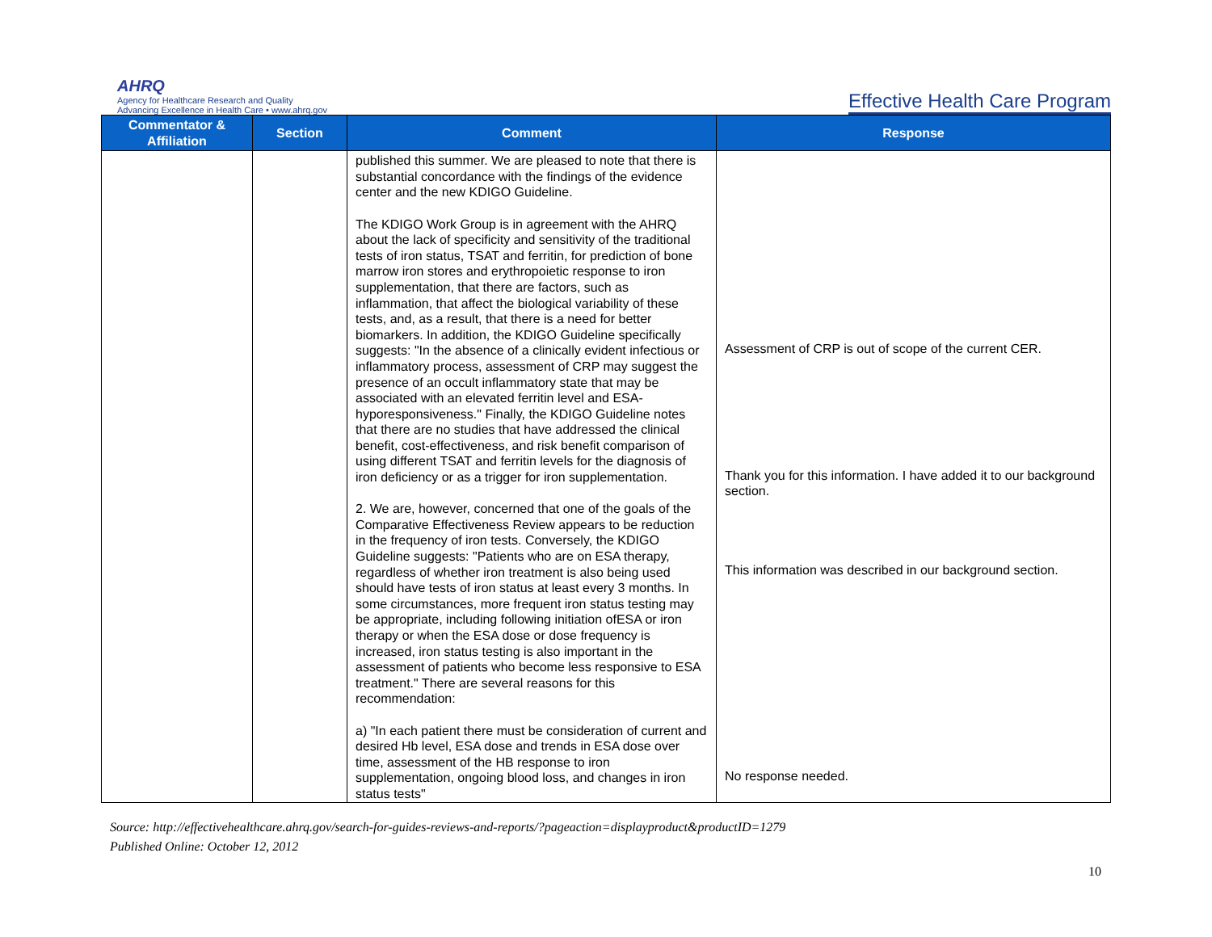AHRQ
Agency for Healthcare Research and Quality
Advancing Excellence in Health Care • www.ahrq.gov
Effective Health Care Program
| Commentator & Affiliation | Section | Comment | Response |
| --- | --- | --- | --- |
| | | published this summer. We are pleased to note that there is substantial concordance with the findings of the evidence center and the new KDIGO Guideline. The KDIGO Work Group is in agreement with the AHRQ about the lack of specificity and sensitivity of the traditional tests of iron status, TSAT and ferritin, for prediction of bone marrow iron stores and erythropoietic response to iron supplementation, that there are factors, such as inflammation, that affect the biological variability of these tests, and, as a result, that there is a need for better biomarkers. In addition, the KDIGO Guideline specifically suggests: "In the absence of a clinically evident infectious or inflammatory process, assessment of CRP may suggest the presence of an occult inflammatory state that may be associated with an elevated ferritin level and ESA-hyporesponsiveness." Finally, the KDIGO Guideline notes that there are no studies that have addressed the clinical benefit, cost-effectiveness, and risk benefit comparison of using different TSAT and ferritin levels for the diagnosis of iron deficiency or as a trigger for iron supplementation. 2. We are, however, concerned that one of the goals of the Comparative Effectiveness Review appears to be reduction in the frequency of iron tests. Conversely, the KDIGO Guideline suggests: "Patients who are on ESA therapy, regardless of whether iron treatment is also being used should have tests of iron status at least every 3 months. In some circumstances, more frequent iron status testing may be appropriate, including following initiation ofESA or iron therapy or when the ESA dose or dose frequency is increased, iron status testing is also important in the assessment of patients who become less responsive to ESA treatment." There are several reasons for this recommendation: a) "In each patient there must be consideration of current and desired Hb level, ESA dose and trends in ESA dose over time, assessment of the HB response to iron supplementation, ongoing blood loss, and changes in iron status tests" | Assessment of CRP is out of scope of the current CER. Thank you for this information. I have added it to our background section. This information was described in our background section. No response needed. |
Source: http://effectivehealthcare.ahrq.gov/search-for-guides-reviews-and-reports/?pageaction=displayproduct&productID=1279
Published Online: October 12, 2012
10